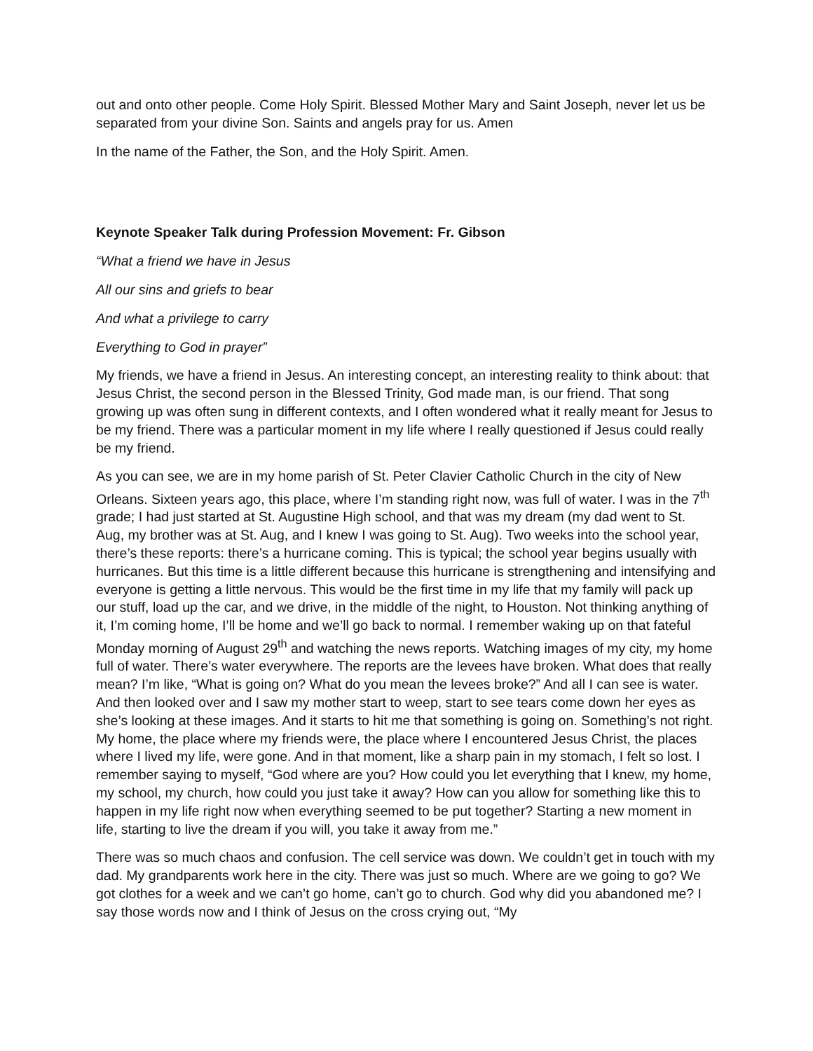out and onto other people. Come Holy Spirit. Blessed Mother Mary and Saint Joseph, never let us be separated from your divine Son. Saints and angels pray for us. Amen
In the name of the Father, the Son, and the Holy Spirit. Amen.
Keynote Speaker Talk during Profession Movement: Fr. Gibson
“What a friend we have in Jesus
All our sins and griefs to bear
And what a privilege to carry
Everything to God in prayer”
My friends, we have a friend in Jesus. An interesting concept, an interesting reality to think about: that Jesus Christ, the second person in the Blessed Trinity, God made man, is our friend. That song growing up was often sung in different contexts, and I often wondered what it really meant for Jesus to be my friend. There was a particular moment in my life where I really questioned if Jesus could really be my friend.
As you can see, we are in my home parish of St. Peter Clavier Catholic Church in the city of New Orleans. Sixteen years ago, this place, where I’m standing right now, was full of water. I was in the 7<sup>th</sup> grade; I had just started at St. Augustine High school, and that was my dream (my dad went to St. Aug, my brother was at St. Aug, and I knew I was going to St. Aug). Two weeks into the school year, there’s these reports: there’s a hurricane coming. This is typical; the school year begins usually with hurricanes. But this time is a little different because this hurricane is strengthening and intensifying and everyone is getting a little nervous. This would be the first time in my life that my family will pack up our stuff, load up the car, and we drive, in the middle of the night, to Houston. Not thinking anything of it, I’m coming home, I’ll be home and we’ll go back to normal. I remember waking up on that fateful Monday morning of August 29<sup>th</sup> and watching the news reports. Watching images of my city, my home full of water. There’s water everywhere. The reports are the levees have broken. What does that really mean? I’m like, “What is going on? What do you mean the levees broke?” And all I can see is water. And then looked over and I saw my mother start to weep, start to see tears come down her eyes as she’s looking at these images. And it starts to hit me that something is going on. Something’s not right. My home, the place where my friends were, the place where I encountered Jesus Christ, the places where I lived my life, were gone. And in that moment, like a sharp pain in my stomach, I felt so lost. I remember saying to myself, “God where are you? How could you let everything that I knew, my home, my school, my church, how could you just take it away? How can you allow for something like this to happen in my life right now when everything seemed to be put together? Starting a new moment in life, starting to live the dream if you will, you take it away from me.”
There was so much chaos and confusion. The cell service was down. We couldn’t get in touch with my dad. My grandparents work here in the city. There was just so much. Where are we going to go? We got clothes for a week and we can’t go home, can’t go to church. God why did you abandoned me? I say those words now and I think of Jesus on the cross crying out, “My